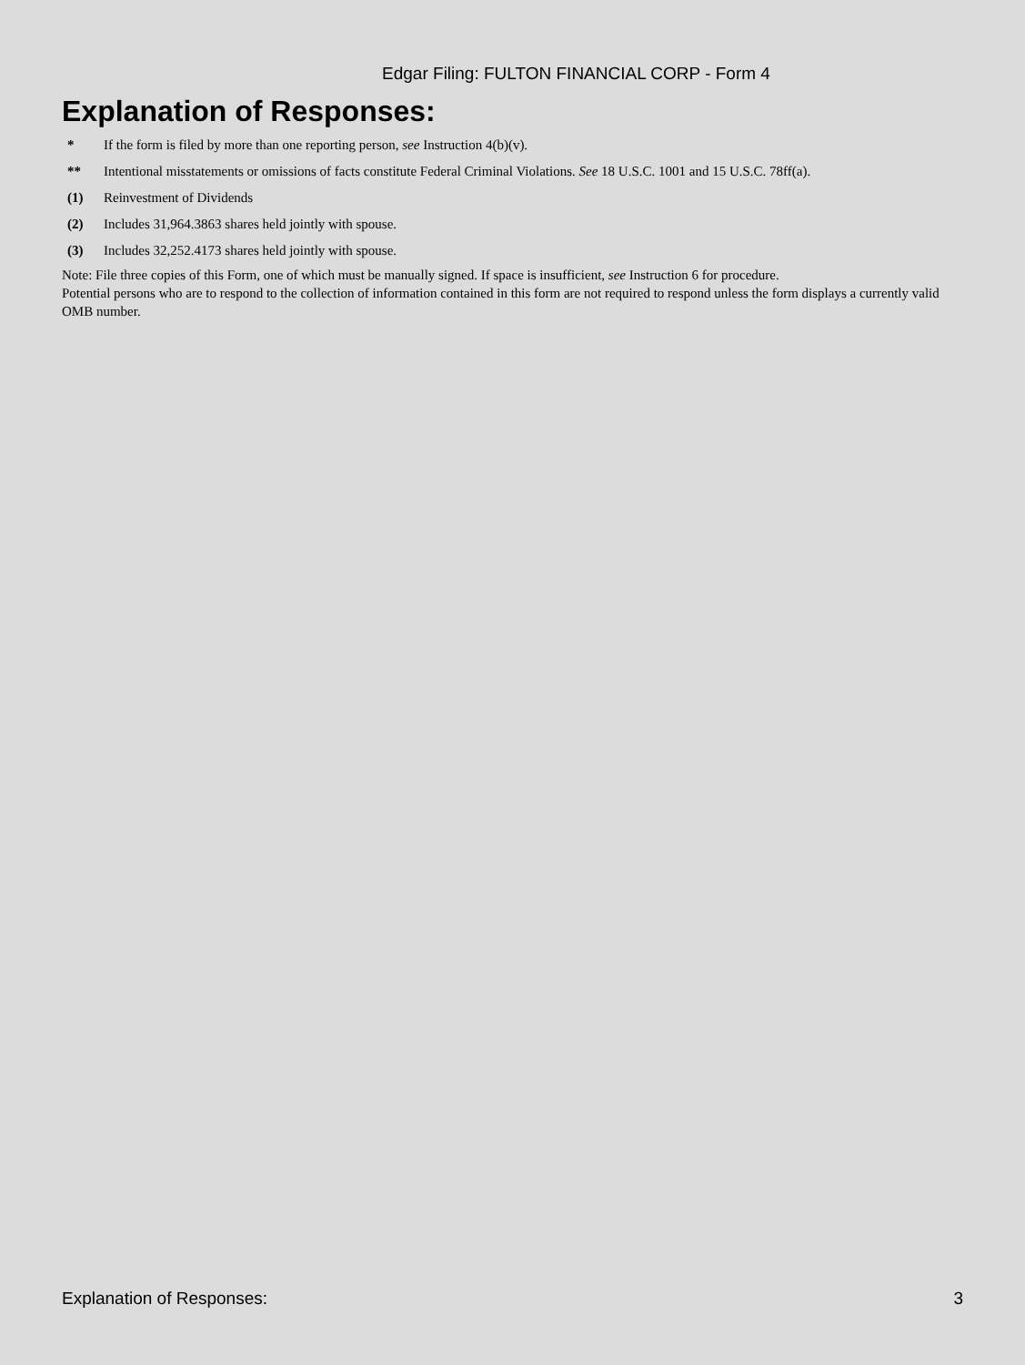Edgar Filing: FULTON FINANCIAL CORP - Form 4
Explanation of Responses:
| * | If the form is filed by more than one reporting person, see Instruction 4(b)(v). |
| ** | Intentional misstatements or omissions of facts constitute Federal Criminal Violations. See 18 U.S.C. 1001 and 15 U.S.C. 78ff(a). |
| (1) | Reinvestment of Dividends |
| (2) | Includes 31,964.3863 shares held jointly with spouse. |
| (3) | Includes 32,252.4173 shares held jointly with spouse. |
Note: File three copies of this Form, one of which must be manually signed. If space is insufficient, see Instruction 6 for procedure.
Potential persons who are to respond to the collection of information contained in this form are not required to respond unless the form displays a currently valid OMB number.
Explanation of Responses: 3